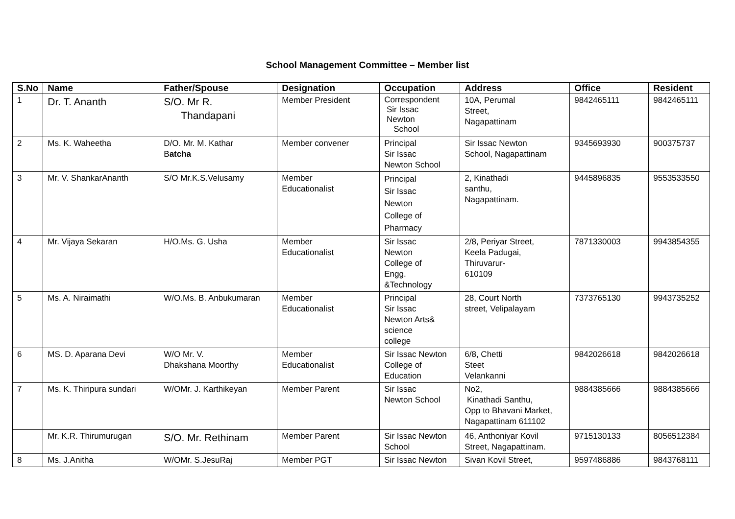School Management Committee – Member list
| S.No | Name | Father/Spouse | Designation | Occupation | Address | Office | Resident |
| --- | --- | --- | --- | --- | --- | --- | --- |
| 1 | Dr. T. Ananth | S/O. Mr R. Thandapani | Member President | Correspondent Sir Issac Newton School | 10A, Perumal Street, Nagapattinam | 9842465111 | 9842465111 |
| 2 | Ms. K. Waheetha | D/O. Mr. M. Kathar B atcha | Member convener | Principal Sir Issac Newton School | Sir Issac Newton School, Nagapattinam | 9345693930 | 900375737 |
| 3 | Mr. V. ShankarAnanth | S/O Mr.K.S.Velusamy | Member Educationalist | Principal Sir Issac Newton College of Pharmacy | 2, Kinathadi santhu, Nagapattinam. | 9445896835 | 9553533550 |
| 4 | Mr. Vijaya Sekaran | H/O.Ms. G. Usha | Member Educationalist | Sir Issac Newton College of Engg. &Technology | 2/8, Periyar Street, Keela Padugai, Thiruvarur- 610109 | 7871330003 | 9943854355 |
| 5 | Ms. A. Niraimathi | W/O.Ms. B. Anbukumaran | Member Educationalist | Principal Sir Issac Newton Arts& science college | 28, Court North street, Velipalayam | 7373765130 | 9943735252 |
| 6 | MS. D. Aparana Devi | W/O Mr. V. Dhakshana Moorthy | Member Educationalist | Sir Issac Newton College of Education | 6/8, Chetti Steet Velankanni | 9842026618 | 9842026618 |
| 7 | Ms. K. Thiripura sundari | W/OMr. J. Karthikeyan | Member Parent | Sir Issac Newton School | No2, Kinathadi Santhu, Opp to Bhavani Market, Nagapattinam 611102 | 9884385666 | 9884385666 |
| | Mr. K.R. Thirumurugan | S/O. Mr. Rethinam | Member Parent | Sir Issac Newton School | 46, Anthoniyar Kovil Street, Nagapattinam. | 9715130133 | 8056512384 |
| 8 | Ms. J.Anitha | W/OMr. S.JesuRaj | Member PGT | Sir Issac Newton | Sivan Kovil Street, | 9597486886 | 9843768111 |